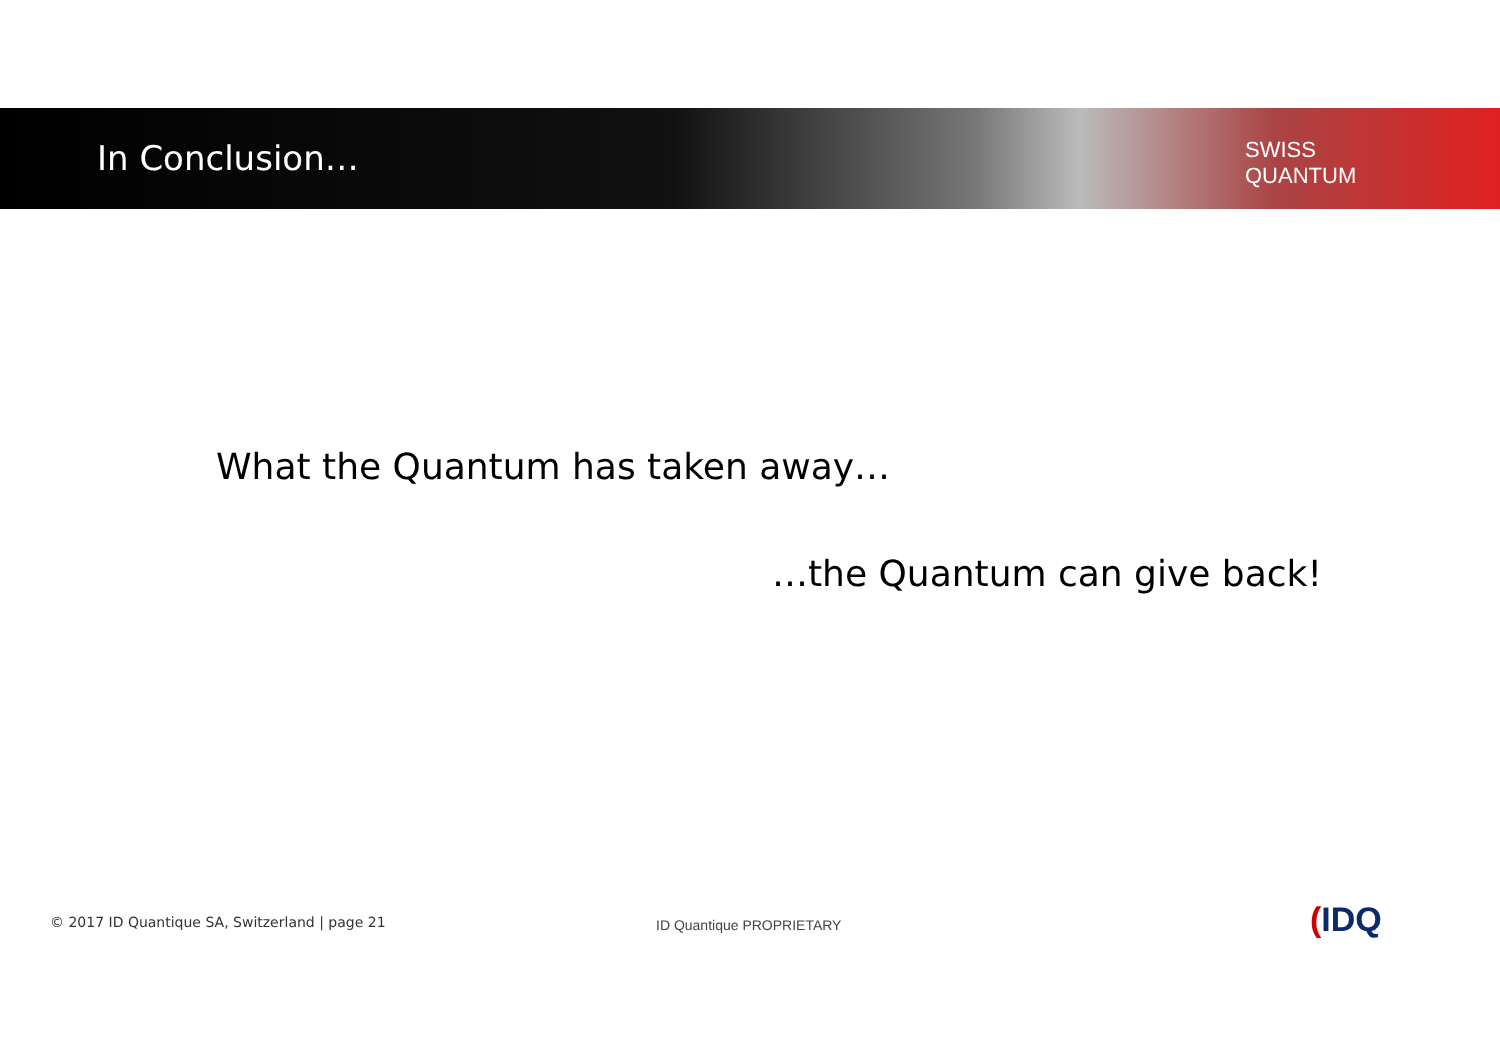In Conclusion…
SWISS
QUANTUM
What the Quantum has taken away…
…the Quantum can give back!
© 2017 ID Quantique SA, Switzerland | page 21
ID Quantique PROPRIETARY (IDQ